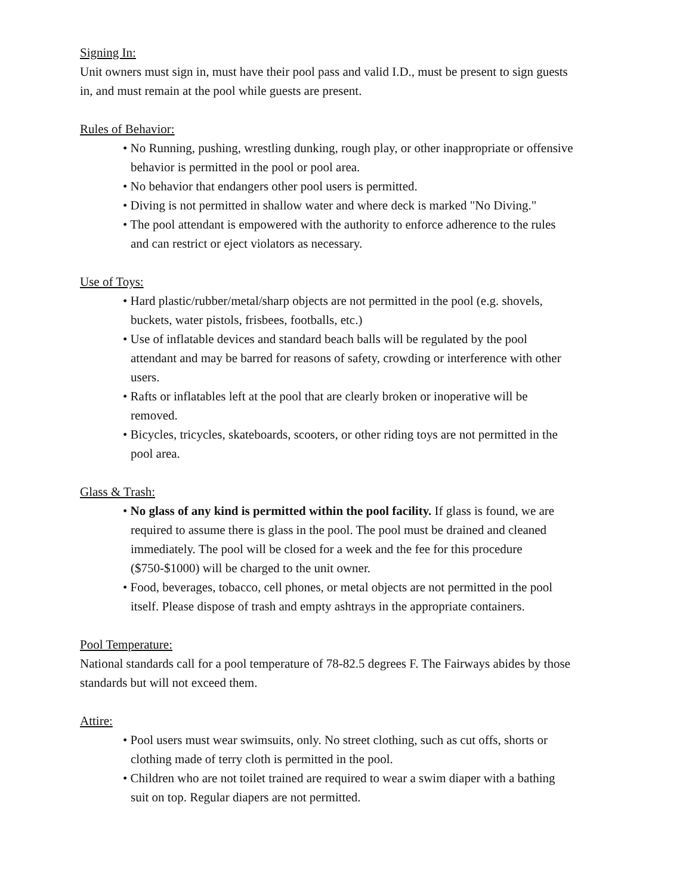Signing In:
Unit owners must sign in, must have their pool pass and valid I.D., must be present to sign guests in, and must remain at the pool while guests are present.
Rules of Behavior:
• No Running, pushing, wrestling dunking, rough play, or other inappropriate or offensive behavior is permitted in the pool or pool area.
• No behavior that endangers other pool users is permitted.
• Diving is not permitted in shallow water and where deck is marked "No Diving."
• The pool attendant is empowered with the authority to enforce adherence to the rules and can restrict or eject violators as necessary.
Use of Toys:
• Hard plastic/rubber/metal/sharp objects are not permitted in the pool (e.g. shovels, buckets, water pistols, frisbees, footballs, etc.)
• Use of inflatable devices and standard beach balls will be regulated by the pool attendant and may be barred for reasons of safety, crowding or interference with other users.
• Rafts or inflatables left at the pool that are clearly broken or inoperative will be removed.
• Bicycles, tricycles, skateboards, scooters, or other riding toys are not permitted in the pool area.
Glass & Trash:
• No glass of any kind is permitted within the pool facility. If glass is found, we are required to assume there is glass in the pool. The pool must be drained and cleaned immediately. The pool will be closed for a week and the fee for this procedure ($750-$1000) will be charged to the unit owner.
• Food, beverages, tobacco, cell phones, or metal objects are not permitted in the pool itself. Please dispose of trash and empty ashtrays in the appropriate containers.
Pool Temperature:
National standards call for a pool temperature of 78-82.5 degrees F. The Fairways abides by those standards but will not exceed them.
Attire:
• Pool users must wear swimsuits, only. No street clothing, such as cut offs, shorts or clothing made of terry cloth is permitted in the pool.
• Children who are not toilet trained are required to wear a swim diaper with a bathing suit on top. Regular diapers are not permitted.